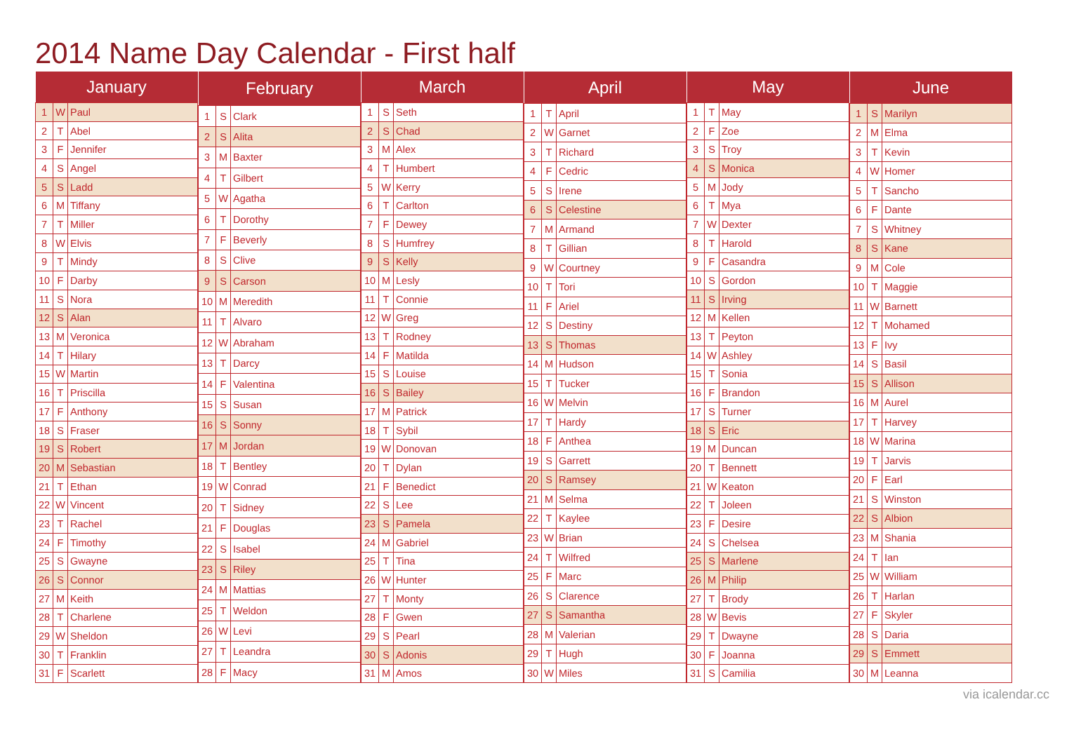2014 Name Day Calendar - First half
| January | | |
| --- | --- | --- |
| 1 | W | Paul |
| 2 | T | Abel |
| 3 | F | Jennifer |
| 4 | S | Angel |
| 5 | S | Ladd |
| 6 | M | Tiffany |
| 7 | T | Miller |
| 8 | W | Elvis |
| 9 | T | Mindy |
| 10 | F | Darby |
| 11 | S | Nora |
| 12 | S | Alan |
| 13 | M | Veronica |
| 14 | T | Hilary |
| 15 | W | Martin |
| 16 | T | Priscilla |
| 17 | F | Anthony |
| 18 | S | Fraser |
| 19 | S | Robert |
| 20 | M | Sebastian |
| 21 | T | Ethan |
| 22 | W | Vincent |
| 23 | T | Rachel |
| 24 | F | Timothy |
| 25 | S | Gwayne |
| 26 | S | Connor |
| 27 | M | Keith |
| 28 | T | Charlene |
| 29 | W | Sheldon |
| 30 | T | Franklin |
| 31 | F | Scarlett |
| February | | |
| --- | --- | --- |
| 1 | S | Clark |
| 2 | S | Alita |
| 3 | M | Baxter |
| 4 | T | Gilbert |
| 5 | W | Agatha |
| 6 | T | Dorothy |
| 7 | F | Beverly |
| 8 | S | Clive |
| 9 | S | Carson |
| 10 | M | Meredith |
| 11 | T | Alvaro |
| 12 | W | Abraham |
| 13 | T | Darcy |
| 14 | F | Valentina |
| 15 | S | Susan |
| 16 | S | Sonny |
| 17 | M | Jordan |
| 18 | T | Bentley |
| 19 | W | Conrad |
| 20 | T | Sidney |
| 21 | F | Douglas |
| 22 | S | Isabel |
| 23 | S | Riley |
| 24 | M | Mattias |
| 25 | T | Weldon |
| 26 | W | Levi |
| 27 | T | Leandra |
| 28 | F | Macy |
| March | | |
| --- | --- | --- |
| 1 | S | Seth |
| 2 | S | Chad |
| 3 | M | Alex |
| 4 | T | Humbert |
| 5 | W | Kerry |
| 6 | T | Carlton |
| 7 | F | Dewey |
| 8 | S | Humfrey |
| 9 | S | Kelly |
| 10 | M | Lesly |
| 11 | T | Connie |
| 12 | W | Greg |
| 13 | T | Rodney |
| 14 | F | Matilda |
| 15 | S | Louise |
| 16 | S | Bailey |
| 17 | M | Patrick |
| 18 | T | Sybil |
| 19 | W | Donovan |
| 20 | T | Dylan |
| 21 | F | Benedict |
| 22 | S | Lee |
| 23 | S | Pamela |
| 24 | M | Gabriel |
| 25 | T | Tina |
| 26 | W | Hunter |
| 27 | T | Monty |
| 28 | F | Gwen |
| 29 | S | Pearl |
| 30 | S | Adonis |
| 31 | M | Amos |
| April | | |
| --- | --- | --- |
| 1 | T | April |
| 2 | W | Garnet |
| 3 | T | Richard |
| 4 | F | Cedric |
| 5 | S | Irene |
| 6 | S | Celestine |
| 7 | M | Armand |
| 8 | T | Gillian |
| 9 | W | Courtney |
| 10 | T | Tori |
| 11 | F | Ariel |
| 12 | S | Destiny |
| 13 | S | Thomas |
| 14 | M | Hudson |
| 15 | T | Tucker |
| 16 | W | Melvin |
| 17 | T | Hardy |
| 18 | F | Anthea |
| 19 | S | Garrett |
| 20 | S | Ramsey |
| 21 | M | Selma |
| 22 | T | Kaylee |
| 23 | W | Brian |
| 24 | T | Wilfred |
| 25 | F | Marc |
| 26 | S | Clarence |
| 27 | S | Samantha |
| 28 | M | Valerian |
| 29 | T | Hugh |
| 30 | W | Miles |
| May | | |
| --- | --- | --- |
| 1 | T | May |
| 2 | F | Zoe |
| 3 | S | Troy |
| 4 | S | Monica |
| 5 | M | Jody |
| 6 | T | Mya |
| 7 | W | Dexter |
| 8 | T | Harold |
| 9 | F | Casandra |
| 10 | S | Gordon |
| 11 | S | Irving |
| 12 | M | Kellen |
| 13 | T | Peyton |
| 14 | W | Ashley |
| 15 | T | Sonia |
| 16 | F | Brandon |
| 17 | S | Turner |
| 18 | S | Eric |
| 19 | M | Duncan |
| 20 | T | Bennett |
| 21 | W | Keaton |
| 22 | T | Joleen |
| 23 | F | Desire |
| 24 | S | Chelsea |
| 25 | S | Marlene |
| 26 | M | Philip |
| 27 | T | Brody |
| 28 | W | Bevis |
| 29 | T | Dwayne |
| 30 | F | Joanna |
| 31 | S | Camilia |
| June | | |
| --- | --- | --- |
| 1 | S | Marilyn |
| 2 | M | Elma |
| 3 | T | Kevin |
| 4 | W | Homer |
| 5 | T | Sancho |
| 6 | F | Dante |
| 7 | S | Whitney |
| 8 | S | Kane |
| 9 | M | Cole |
| 10 | T | Maggie |
| 11 | W | Barnett |
| 12 | T | Mohamed |
| 13 | F | Ivy |
| 14 | S | Basil |
| 15 | S | Allison |
| 16 | M | Aurel |
| 17 | T | Harvey |
| 18 | W | Marina |
| 19 | T | Jarvis |
| 20 | F | Earl |
| 21 | S | Winston |
| 22 | S | Albion |
| 23 | M | Shania |
| 24 | T | Ian |
| 25 | W | William |
| 26 | T | Harlan |
| 27 | F | Skyler |
| 28 | S | Daria |
| 29 | S | Emmett |
| 30 | M | Leanna |
via icalendar.cc